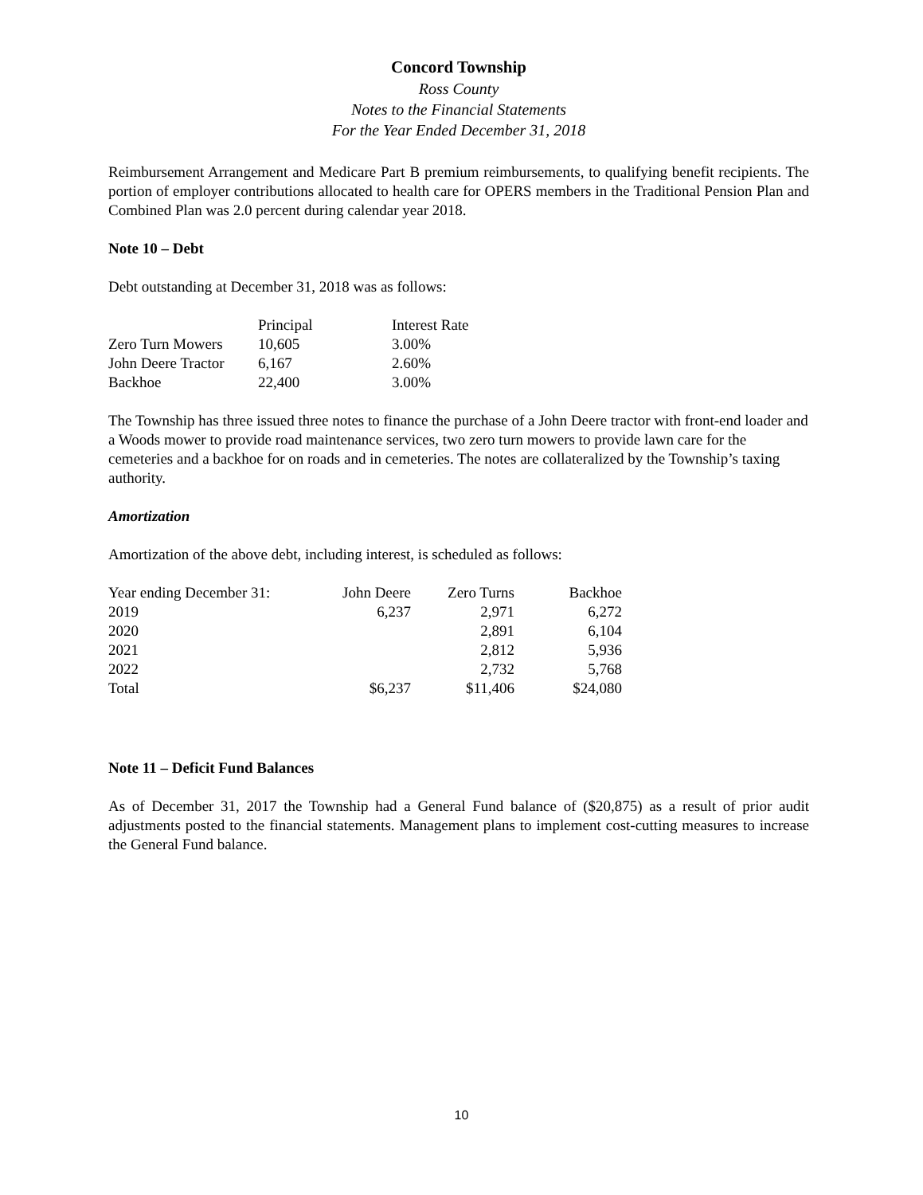Concord Township
Ross County
Notes to the Financial Statements
For the Year Ended December 31, 2018
Reimbursement Arrangement and Medicare Part B premium reimbursements, to qualifying benefit recipients. The portion of employer contributions allocated to health care for OPERS members in the Traditional Pension Plan and Combined Plan was 2.0 percent during calendar year 2018.
Note 10 – Debt
Debt outstanding at December 31, 2018 was as follows:
| | Principal | Interest Rate |
| Zero Turn Mowers | 10,605 | 3.00% |
| John Deere Tractor | 6,167 | 2.60% |
| Backhoe | 22,400 | 3.00% |
The Township has three issued three notes to finance the purchase of a John Deere tractor with front-end loader and a Woods mower to provide road maintenance services, two zero turn mowers to provide lawn care for the cemeteries and a backhoe for on roads and in cemeteries. The notes are collateralized by the Township’s taxing authority.
Amortization
Amortization of the above debt, including interest, is scheduled as follows:
| Year ending December 31: | John Deere | Zero Turns | Backhoe |
| 2019 | 6,237 | 2,971 | 6,272 |
| 2020 | | 2,891 | 6,104 |
| 2021 | | 2,812 | 5,936 |
| 2022 | | 2,732 | 5,768 |
| Total | $6,237 | $11,406 | $24,080 |
Note 11 – Deficit Fund Balances
As of December 31, 2017 the Township had a General Fund balance of ($20,875) as a result of prior audit adjustments posted to the financial statements. Management plans to implement cost-cutting measures to increase the General Fund balance.
10